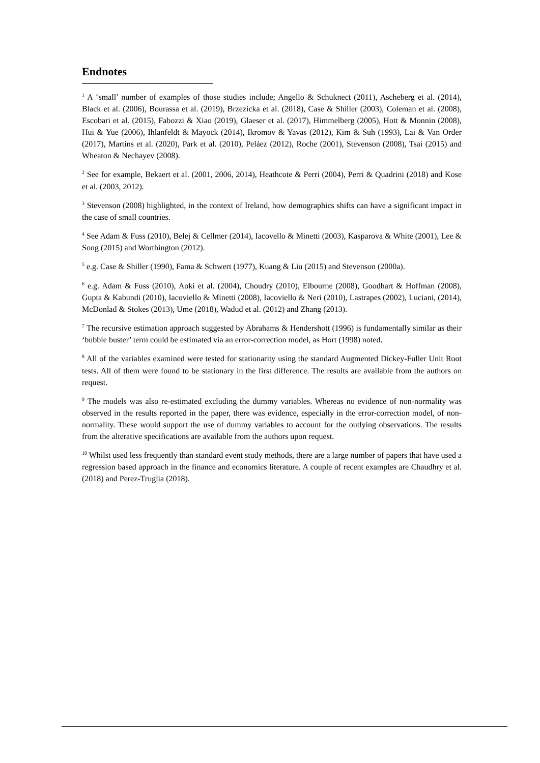Endnotes
<sup>1</sup> A ‘small’ number of examples of those studies include; Angello & Schuknect (2011), Ascheberg et al. (2014), Black et al. (2006), Bourassa et al. (2019), Brzezicka et al. (2018), Case & Shiller (2003), Coleman et al. (2008), Escobari et al. (2015), Fabozzi & Xiao (2019), Glaeser et al. (2017), Himmelberg (2005), Hott & Monnin (2008), Hui & Yue (2006), Ihlanfeldt & Mayock (2014), Ikromov & Yavas (2012), Kim & Suh (1993), Lai & Van Order (2017), Martins et al. (2020), Park et al. (2010), Peláez (2012), Roche (2001), Stevenson (2008), Tsai (2015) and Wheaton & Nechayev (2008).
<sup>2</sup> See for example, Bekaert et al. (2001, 2006, 2014), Heathcote & Perri (2004), Perri & Quadrini (2018) and Kose et al. (2003, 2012).
<sup>3</sup> Stevenson (2008) highlighted, in the context of Ireland, how demographics shifts can have a significant impact in the case of small countries.
<sup>4</sup> See Adam & Fuss (2010), Belej & Cellmer (2014), Iacovello & Minetti (2003), Kasparova & White (2001), Lee & Song (2015) and Worthington (2012).
<sup>5</sup> e.g. Case & Shiller (1990), Fama & Schwert (1977), Kuang & Liu (2015) and Stevenson (2000a).
<sup>6</sup> e.g. Adam & Fuss (2010), Aoki et al. (2004), Choudry (2010), Elbourne (2008), Goodhart & Hoffman (2008), Gupta & Kabundi (2010), Iacoviello & Minetti (2008), Iacoviello & Neri (2010), Lastrapes (2002), Luciani, (2014), McDonlad & Stokes (2013), Ume (2018), Wadud et al. (2012) and Zhang (2013).
<sup>7</sup> The recursive estimation approach suggested by Abrahams & Hendershott (1996) is fundamentally similar as their ‘bubble buster’ term could be estimated via an error-correction model, as Hort (1998) noted.
<sup>8</sup> All of the variables examined were tested for stationarity using the standard Augmented Dickey-Fuller Unit Root tests. All of them were found to be stationary in the first difference. The results are available from the authors on request.
<sup>9</sup> The models was also re-estimated excluding the dummy variables. Whereas no evidence of non-normality was observed in the results reported in the paper, there was evidence, especially in the error-correction model, of non-normality. These would support the use of dummy variables to account for the outlying observations. The results from the alterative specifications are available from the authors upon request.
<sup>10</sup> Whilst used less frequently than standard event study methods, there are a large number of papers that have used a regression based approach in the finance and economics literature. A couple of recent examples are Chaudhry et al. (2018) and Perez-Truglia (2018).